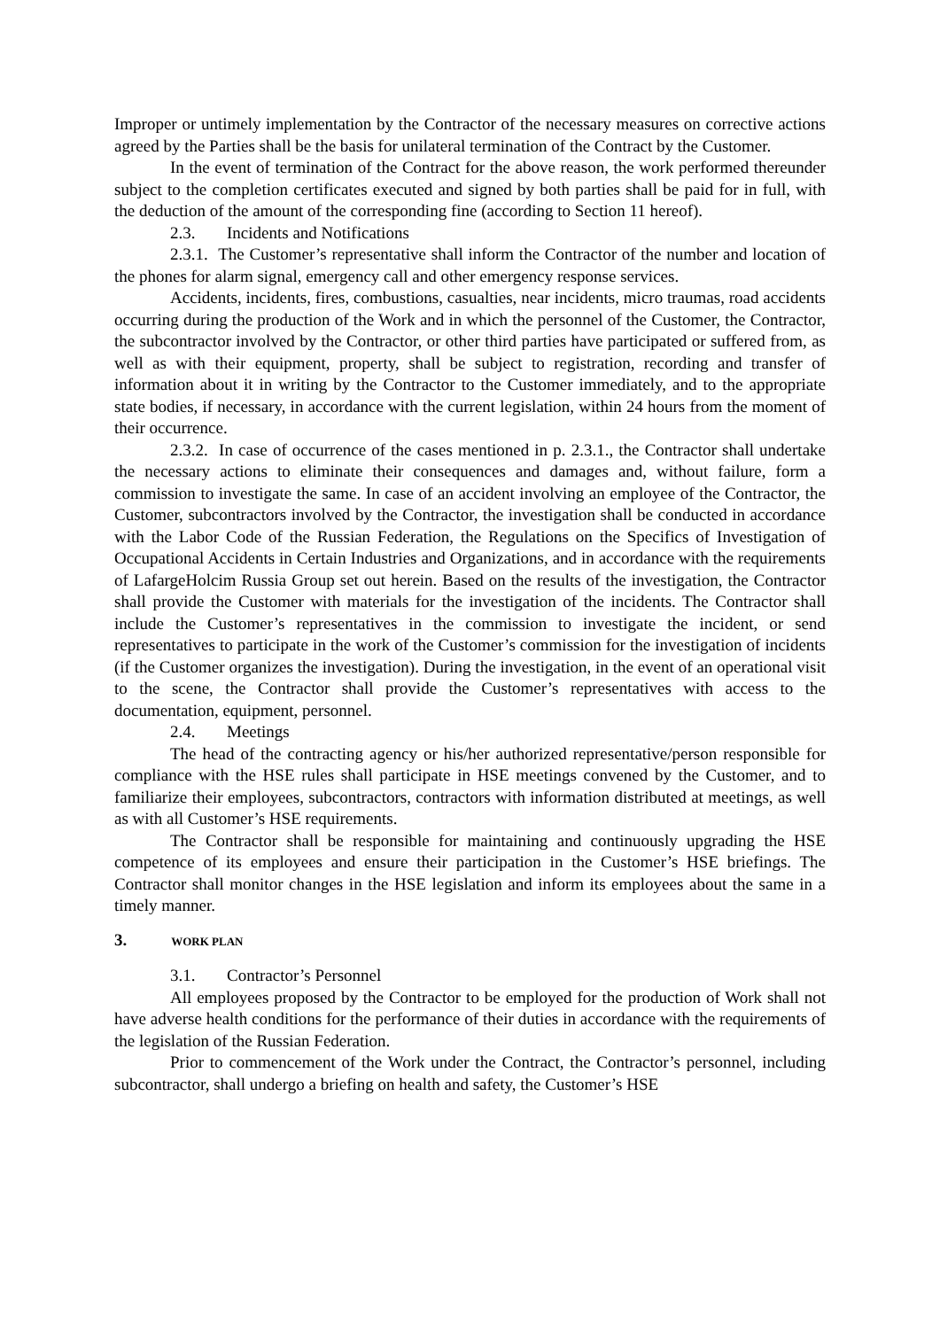Improper or untimely implementation by the Contractor of the necessary measures on corrective actions agreed by the Parties shall be the basis for unilateral termination of the Contract by the Customer.
In the event of termination of the Contract for the above reason, the work performed thereunder subject to the completion certificates executed and signed by both parties shall be paid for in full, with the deduction of the amount of the corresponding fine (according to Section 11 hereof).
2.3. Incidents and Notifications
2.3.1. The Customer’s representative shall inform the Contractor of the number and location of the phones for alarm signal, emergency call and other emergency response services.
Accidents, incidents, fires, combustions, casualties, near incidents, micro traumas, road accidents occurring during the production of the Work and in which the personnel of the Customer, the Contractor, the subcontractor involved by the Contractor, or other third parties have participated or suffered from, as well as with their equipment, property, shall be subject to registration, recording and transfer of information about it in writing by the Contractor to the Customer immediately, and to the appropriate state bodies, if necessary, in accordance with the current legislation, within 24 hours from the moment of their occurrence.
2.3.2. In case of occurrence of the cases mentioned in p. 2.3.1., the Contractor shall undertake the necessary actions to eliminate their consequences and damages and, without failure, form a commission to investigate the same. In case of an accident involving an employee of the Contractor, the Customer, subcontractors involved by the Contractor, the investigation shall be conducted in accordance with the Labor Code of the Russian Federation, the Regulations on the Specifics of Investigation of Occupational Accidents in Certain Industries and Organizations, and in accordance with the requirements of LafargeHolcim Russia Group set out herein. Based on the results of the investigation, the Contractor shall provide the Customer with materials for the investigation of the incidents. The Contractor shall include the Customer’s representatives in the commission to investigate the incident, or send representatives to participate in the work of the Customer’s commission for the investigation of incidents (if the Customer organizes the investigation). During the investigation, in the event of an operational visit to the scene, the Contractor shall provide the Customer’s representatives with access to the documentation, equipment, personnel.
2.4. Meetings
The head of the contracting agency or his/her authorized representative/person responsible for compliance with the HSE rules shall participate in HSE meetings convened by the Customer, and to familiarize their employees, subcontractors, contractors with information distributed at meetings, as well as with all Customer’s HSE requirements.
The Contractor shall be responsible for maintaining and continuously upgrading the HSE competence of its employees and ensure their participation in the Customer’s HSE briefings. The Contractor shall monitor changes in the HSE legislation and inform its employees about the same in a timely manner.
3. WORK PLAN
3.1. Contractor’s Personnel
All employees proposed by the Contractor to be employed for the production of Work shall not have adverse health conditions for the performance of their duties in accordance with the requirements of the legislation of the Russian Federation.
Prior to commencement of the Work under the Contract, the Contractor’s personnel, including subcontractor, shall undergo a briefing on health and safety, the Customer’s HSE